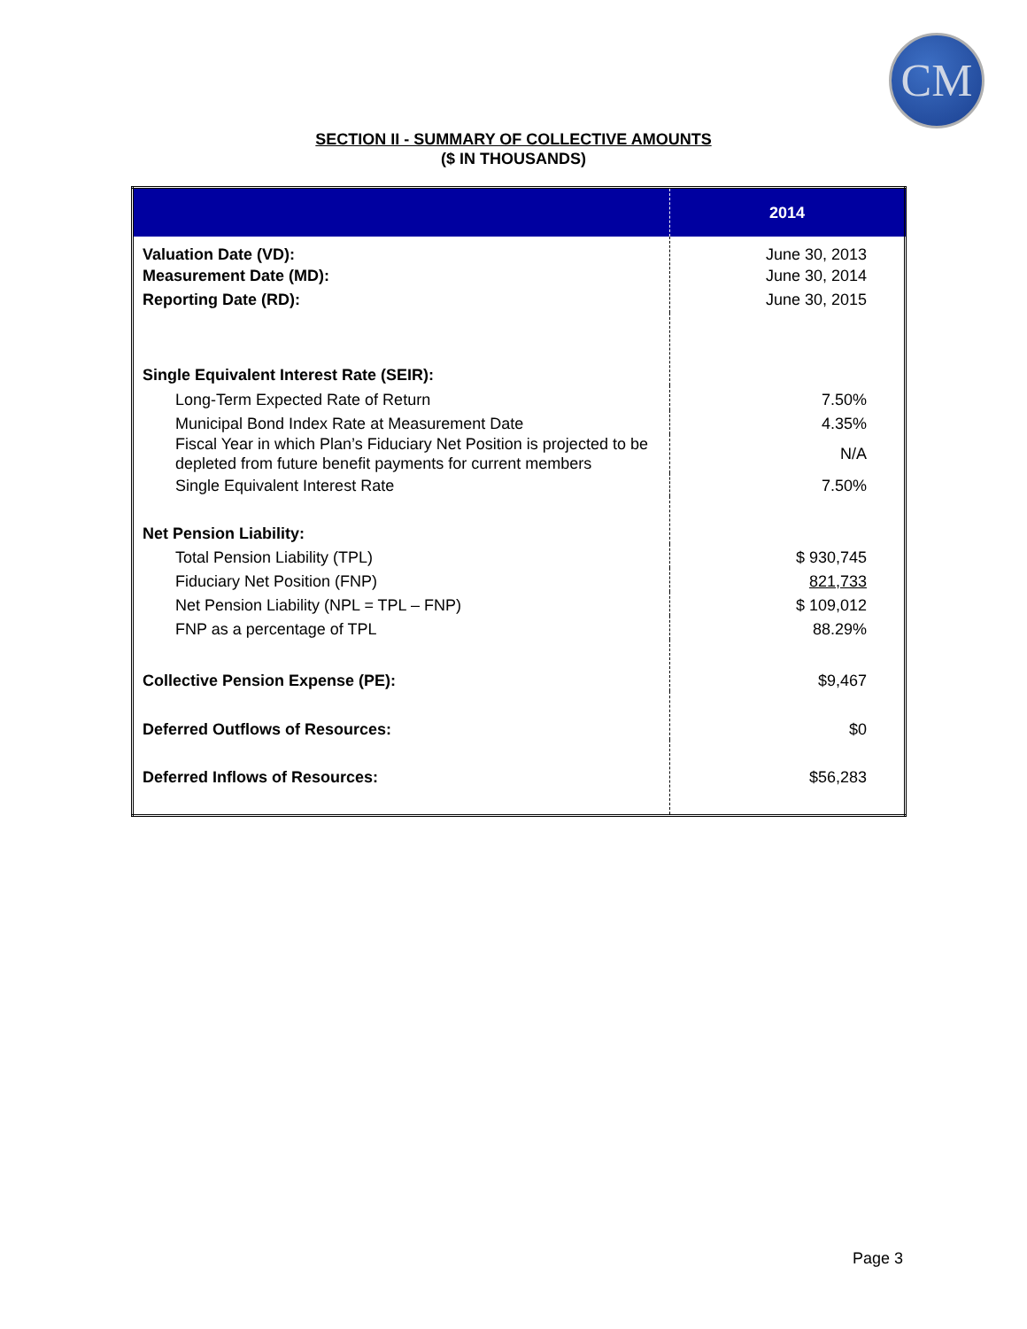CM
SECTION II - SUMMARY OF COLLECTIVE AMOUNTS
($ IN THOUSANDS)
| | 2014 |
| --- | --- |
| Valuation Date (VD): Measurement Date (MD): Reporting Date (RD): | June 30, 2013 June 30, 2014 June 30, 2015 |
| Single Equivalent Interest Rate (SEIR): | |
| Long-Term Expected Rate of Return | 7.50% |
| Municipal Bond Index Rate at Measurement Date | 4.35% |
| Fiscal Year in which Plan’s Fiduciary Net Position is projected to be depleted from future benefit payments for current members | N/A |
| Single Equivalent Interest Rate | 7.50% |
| Net Pension Liability: | |
| Total Pension Liability (TPL) | $ 930,745 |
| Fiduciary Net Position (FNP) | 821,733 |
| Net Pension Liability (NPL = TPL – FNP) | $ 109,012 |
| FNP as a percentage of TPL | 88.29% |
| Collective Pension Expense (PE): | $9,467 |
| Deferred Outflows of Resources: | $0 |
| Deferred Inflows of Resources: | $56,283 |
Page 3